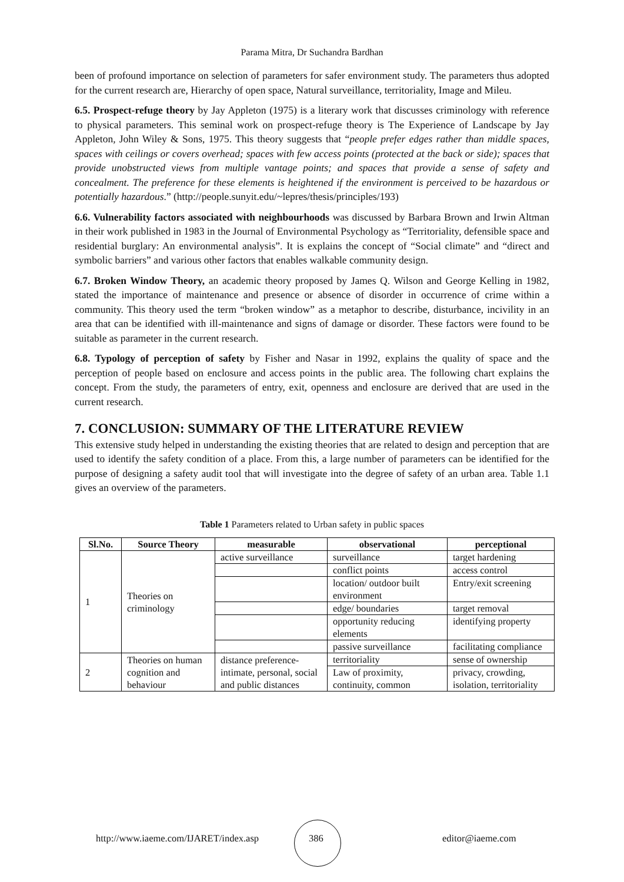Parama Mitra, Dr Suchandra Bardhan
been of profound importance on selection of parameters for safer environment study. The parameters thus adopted for the current research are, Hierarchy of open space, Natural surveillance, territoriality, Image and Mileu.
6.5. Prospect-refuge theory by Jay Appleton (1975) is a literary work that discusses criminology with reference to physical parameters. This seminal work on prospect-refuge theory is The Experience of Landscape by Jay Appleton, John Wiley & Sons, 1975. This theory suggests that “people prefer edges rather than middle spaces, spaces with ceilings or covers overhead; spaces with few access points (protected at the back or side); spaces that provide unobstructed views from multiple vantage points; and spaces that provide a sense of safety and concealment. The preference for these elements is heightened if the environment is perceived to be hazardous or potentially hazardous.” (http://people.sunyit.edu/~lepres/thesis/principles/193)
6.6. Vulnerability factors associated with neighbourhoods was discussed by Barbara Brown and Irwin Altman in their work published in 1983 in the Journal of Environmental Psychology as “Territoriality, defensible space and residential burglary: An environmental analysis”. It is explains the concept of “Social climate” and “direct and symbolic barriers” and various other factors that enables walkable community design.
6.7. Broken Window Theory, an academic theory proposed by James Q. Wilson and George Kelling in 1982, stated the importance of maintenance and presence or absence of disorder in occurrence of crime within a community. This theory used the term “broken window” as a metaphor to describe, disturbance, incivility in an area that can be identified with ill-maintenance and signs of damage or disorder. These factors were found to be suitable as parameter in the current research.
6.8. Typology of perception of safety by Fisher and Nasar in 1992, explains the quality of space and the perception of people based on enclosure and access points in the public area. The following chart explains the concept. From the study, the parameters of entry, exit, openness and enclosure are derived that are used in the current research.
7. CONCLUSION: SUMMARY OF THE LITERATURE REVIEW
This extensive study helped in understanding the existing theories that are related to design and perception that are used to identify the safety condition of a place. From this, a large number of parameters can be identified for the purpose of designing a safety audit tool that will investigate into the degree of safety of an urban area. Table 1.1 gives an overview of the parameters.
Table 1 Parameters related to Urban safety in public spaces
| Sl.No. | Source Theory | measurable | observational | perceptional |
| --- | --- | --- | --- | --- |
| 1 | Theories on criminology | active surveillance | surveillance | target hardening |
| | | | conflict points | access control |
| | | | location/ outdoor built environment | Entry/exit screening |
| | | | edge/ boundaries | target removal |
| | | | opportunity reducing elements | identifying property |
| | | | passive surveillance | facilitating compliance |
| 2 | Theories on human cognition and behaviour | distance preference- intimate, personal, social and public distances | territoriality | sense of ownership |
| | | | Law of proximity, continuity, common | privacy, crowding, isolation, territoriality |
http://www.iaeme.com/IJARET/index.asp
386 editor@iaeme.com